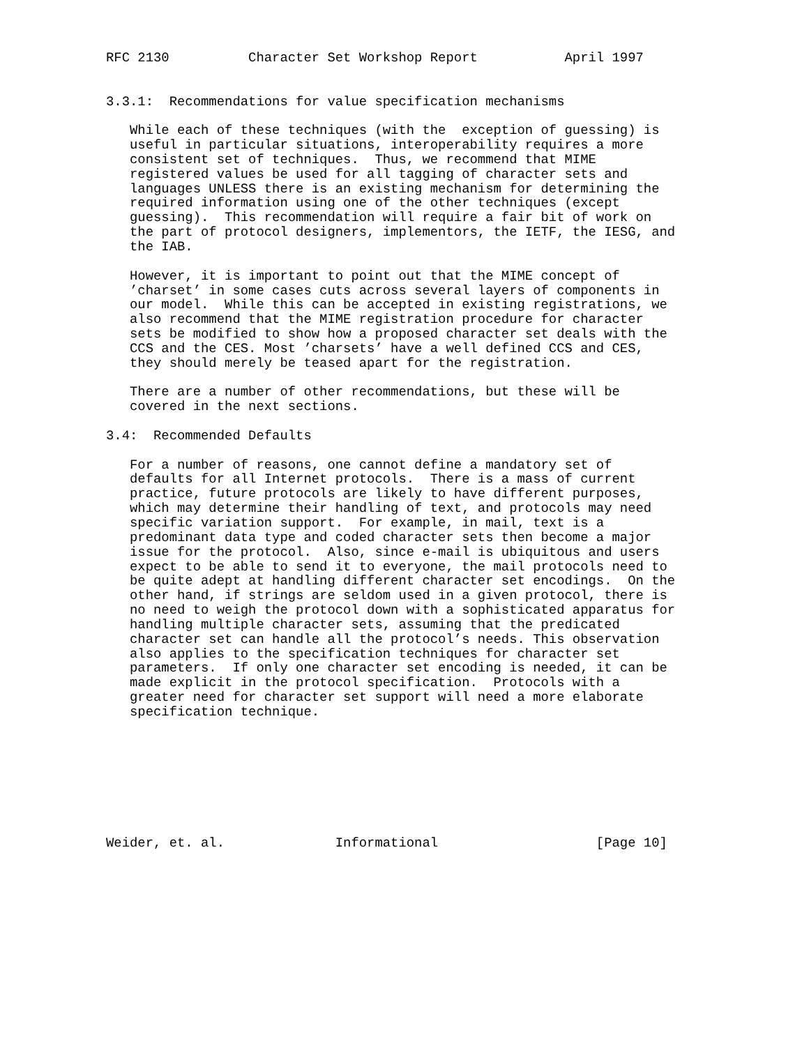RFC 2130          Character Set Workshop Report           April 1997


3.3.1:  Recommendations for value specification mechanisms

   While each of these techniques (with the  exception of guessing) is
   useful in particular situations, interoperability requires a more
   consistent set of techniques.  Thus, we recommend that MIME
   registered values be used for all tagging of character sets and
   languages UNLESS there is an existing mechanism for determining the
   required information using one of the other techniques (except
   guessing).  This recommendation will require a fair bit of work on
   the part of protocol designers, implementors, the IETF, the IESG, and
   the IAB.

   However, it is important to point out that the MIME concept of
   ’charset’ in some cases cuts across several layers of components in
   our model.  While this can be accepted in existing registrations, we
   also recommend that the MIME registration procedure for character
   sets be modified to show how a proposed character set deals with the
   CCS and the CES. Most ’charsets’ have a well defined CCS and CES,
   they should merely be teased apart for the registration.

   There are a number of other recommendations, but these will be
   covered in the next sections.

3.4:  Recommended Defaults

   For a number of reasons, one cannot define a mandatory set of
   defaults for all Internet protocols.  There is a mass of current
   practice, future protocols are likely to have different purposes,
   which may determine their handling of text, and protocols may need
   specific variation support.  For example, in mail, text is a
   predominant data type and coded character sets then become a major
   issue for the protocol.  Also, since e-mail is ubiquitous and users
   expect to be able to send it to everyone, the mail protocols need to
   be quite adept at handling different character set encodings.  On the
   other hand, if strings are seldom used in a given protocol, there is
   no need to weigh the protocol down with a sophisticated apparatus for
   handling multiple character sets, assuming that the predicated
   character set can handle all the protocol’s needs. This observation
   also applies to the specification techniques for character set
   parameters.  If only one character set encoding is needed, it can be
   made explicit in the protocol specification.  Protocols with a
   greater need for character set support will need a more elaborate
   specification technique.








Weider, et. al.              Informational                    [Page 10]